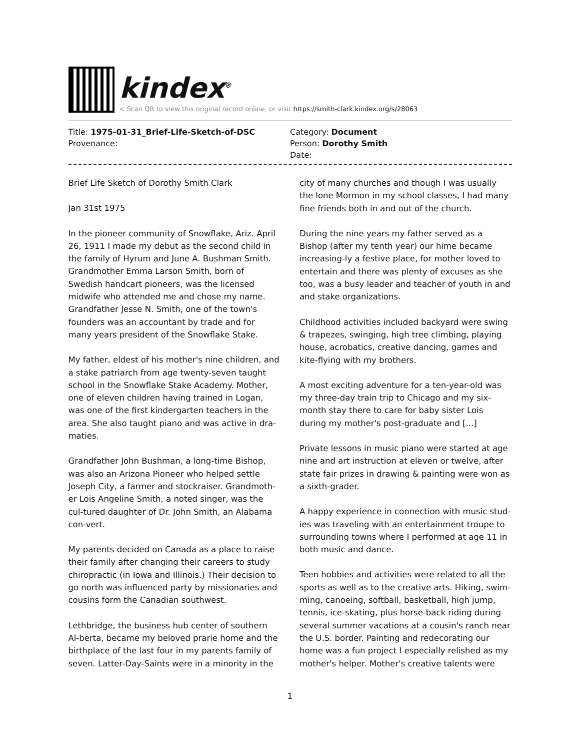kindex<sup>®</sup>
< Scan QR to view this original record online, or visit https://smith-clark.kindex.org/s/28063
Title: 1975-01-31_Brief-Life-Sketch-of-DSC
Provenance:
Category: Document
Person: Dorothy Smith
Date:
Brief Life Sketch of Dorothy Smith Clark
Jan 31st 1975
In the pioneer community of Snowflake, Ariz. April 26, 1911 I made my debut as the second child in the family of Hyrum and June A. Bushman Smith. Grandmother Emma Larson Smith, born of Swedish handcart pioneers, was the licensed midwife who attended me and chose my name. Grandfather Jesse N. Smith, one of the town's founders was an accountant by trade and for many years president of the Snowflake Stake.
My father, eldest of his mother's nine children, and a stake patriarch from age twenty-seven taught school in the Snowflake Stake Academy. Mother, one of eleven children having trained in Logan, was one of the first kindergarten teachers in the area. She also taught piano and was active in dra-maties.
Grandfather John Bushman, a long-time Bishop, was also an Arizona Pioneer who helped settle Joseph City, a farmer and stockraiser. Grandmoth-er Lois Angeline Smith, a noted singer, was the cul-tured daughter of Dr. John Smith, an Alabama con-vert.
My parents decided on Canada as a place to raise their family after changing their careers to study chiropractic (in Iowa and Illinois.) Their decision to go north was influenced party by missionaries and cousins form the Canadian southwest.
Lethbridge, the business hub center of southern Al-berta, became my beloved prarie home and the birthplace of the last four in my parents family of seven. Latter-Day-Saints were in a minority in the city of many churches and though I was usually the lone Mormon in my school classes, I had many fine friends both in and out of the church.
During the nine years my father served as a Bishop (after my tenth year) our hime became increasing-ly a festive place, for mother loved to entertain and there was plenty of excuses as she too, was a busy leader and teacher of youth in and and stake organizations.
Childhood activities included backyard were swing & trapezes, swinging, high tree climbing, playing house, acrobatics, creative dancing, games and kite-flying with my brothers.
A most exciting adventure for a ten-year-old was my three-day train trip to Chicago and my six-month stay there to care for baby sister Lois during my mother's post-graduate and [...]
Private lessons in music piano were started at age nine and art instruction at eleven or twelve, after state fair prizes in drawing & painting were won as a sixth-grader.
A happy experience in connection with music stud-ies was traveling with an entertainment troupe to surrounding towns where I performed at age 11 in both music and dance.
Teen hobbies and activities were related to all the sports as well as to the creative arts. Hiking, swim-ming, canoeing, softball, basketball, high jump, tennis, ice-skating, plus horse-back riding during several summer vacations at a cousin's ranch near the U.S. border. Painting and redecorating our home was a fun project I especially relished as my mother's helper. Mother's creative talents were
1